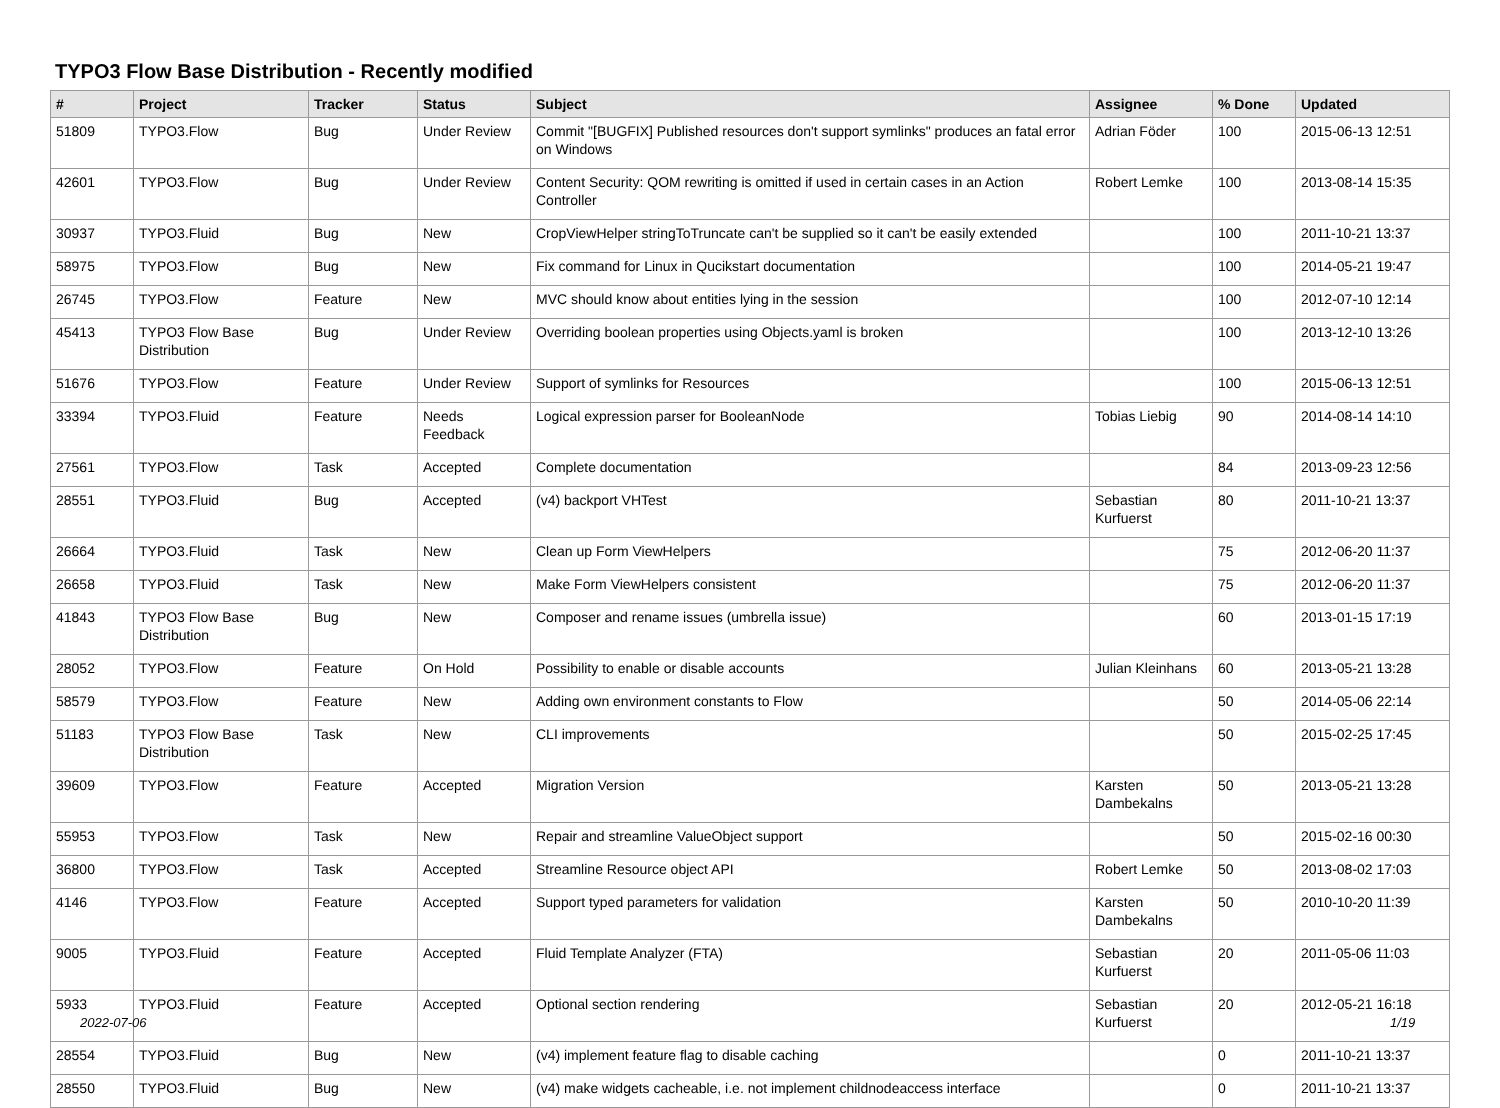TYPO3 Flow Base Distribution - Recently modified
| # | Project | Tracker | Status | Subject | Assignee | % Done | Updated |
| --- | --- | --- | --- | --- | --- | --- | --- |
| 51809 | TYPO3.Flow | Bug | Under Review | Commit "[BUGFIX] Published resources don't support symlinks" produces an fatal error on Windows | Adrian Föder | 100 | 2015-06-13 12:51 |
| 42601 | TYPO3.Flow | Bug | Under Review | Content Security: QOM rewriting is omitted if used in certain cases in an Action Controller | Robert Lemke | 100 | 2013-08-14 15:35 |
| 30937 | TYPO3.Fluid | Bug | New | CropViewHelper stringToTruncate can't be supplied so it can't be easily extended | | 100 | 2011-10-21 13:37 |
| 58975 | TYPO3.Flow | Bug | New | Fix command for Linux in Qucikstart documentation | | 100 | 2014-05-21 19:47 |
| 26745 | TYPO3.Flow | Feature | New | MVC should know about entities lying in the session | | 100 | 2012-07-10 12:14 |
| 45413 | TYPO3 Flow Base Distribution | Bug | Under Review | Overriding boolean properties using Objects.yaml is broken | | 100 | 2013-12-10 13:26 |
| 51676 | TYPO3.Flow | Feature | Under Review | Support of symlinks for Resources | | 100 | 2015-06-13 12:51 |
| 33394 | TYPO3.Fluid | Feature | Needs Feedback | Logical expression parser for BooleanNode | Tobias Liebig | 90 | 2014-08-14 14:10 |
| 27561 | TYPO3.Flow | Task | Accepted | Complete documentation | | 84 | 2013-09-23 12:56 |
| 28551 | TYPO3.Fluid | Bug | Accepted | (v4) backport VHTest | Sebastian Kurfuerst | 80 | 2011-10-21 13:37 |
| 26664 | TYPO3.Fluid | Task | New | Clean up Form ViewHelpers | | 75 | 2012-06-20 11:37 |
| 26658 | TYPO3.Fluid | Task | New | Make Form ViewHelpers consistent | | 75 | 2012-06-20 11:37 |
| 41843 | TYPO3 Flow Base Distribution | Bug | New | Composer and rename issues (umbrella issue) | | 60 | 2013-01-15 17:19 |
| 28052 | TYPO3.Flow | Feature | On Hold | Possibility to enable or disable accounts | Julian Kleinhans | 60 | 2013-05-21 13:28 |
| 58579 | TYPO3.Flow | Feature | New | Adding own environment constants to Flow | | 50 | 2014-05-06 22:14 |
| 51183 | TYPO3 Flow Base Distribution | Task | New | CLI improvements | | 50 | 2015-02-25 17:45 |
| 39609 | TYPO3.Flow | Feature | Accepted | Migration Version | Karsten Dambekalns | 50 | 2013-05-21 13:28 |
| 55953 | TYPO3.Flow | Task | New | Repair and streamline ValueObject support | | 50 | 2015-02-16 00:30 |
| 36800 | TYPO3.Flow | Task | Accepted | Streamline Resource object API | Robert Lemke | 50 | 2013-08-02 17:03 |
| 4146 | TYPO3.Flow | Feature | Accepted | Support typed parameters for validation | Karsten Dambekalns | 50 | 2010-10-20 11:39 |
| 9005 | TYPO3.Fluid | Feature | Accepted | Fluid Template Analyzer (FTA) | Sebastian Kurfuerst | 20 | 2011-05-06 11:03 |
| 5933 | TYPO3.Fluid | Feature | Accepted | Optional section rendering | Sebastian Kurfuerst | 20 | 2012-05-21 16:18 |
| 28554 | TYPO3.Fluid | Bug | New | (v4) implement feature flag to disable caching | | 0 | 2011-10-21 13:37 |
| 28550 | TYPO3.Fluid | Bug | New | (v4) make widgets cacheable, i.e. not implement childnodeaccess interface | | 0 | 2011-10-21 13:37 |
2022-07-06 1/19